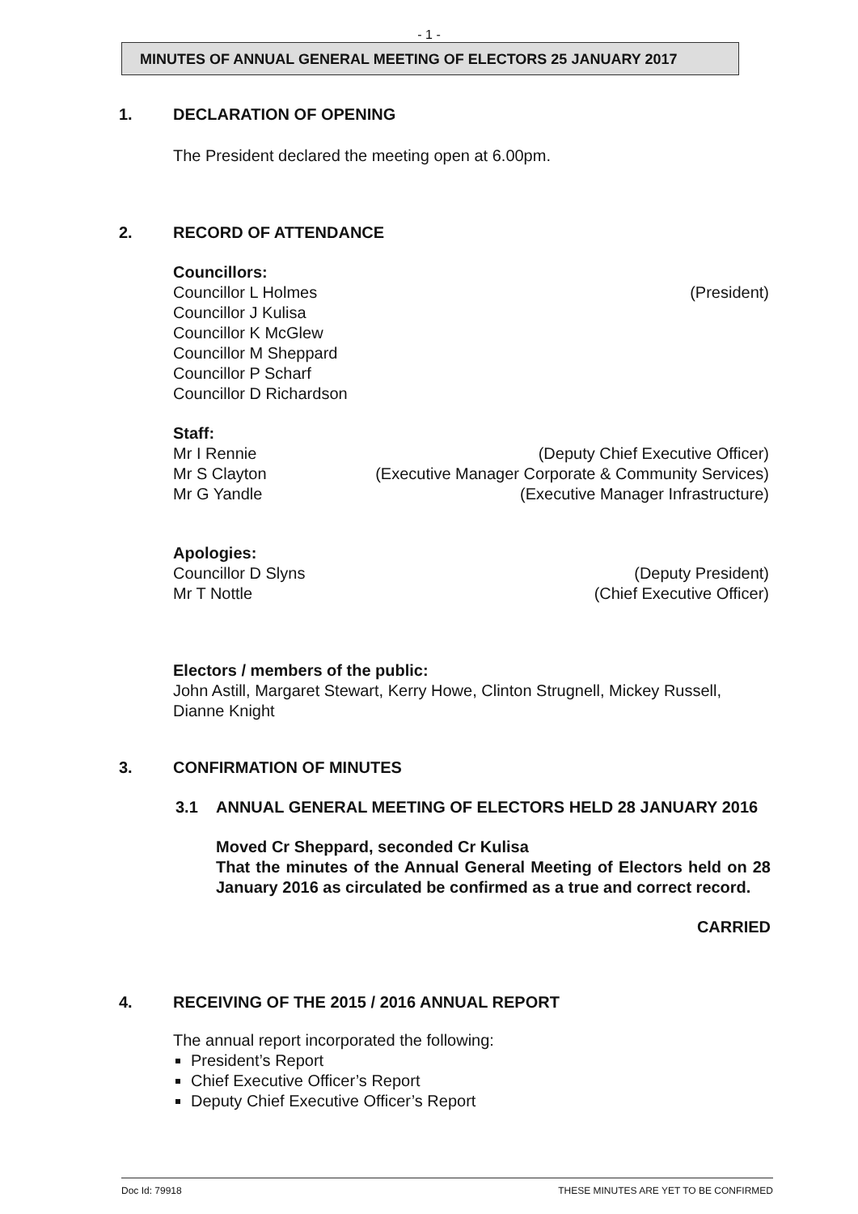- 1 -
MINUTES OF ANNUAL GENERAL MEETING OF ELECTORS 25 JANUARY 2017
1. DECLARATION OF OPENING
The President declared the meeting open at 6.00pm.
2. RECORD OF ATTENDANCE
Councillors:
Councillor L Holmes (President)
Councillor J Kulisa
Councillor K McGlew
Councillor M Sheppard
Councillor P Scharf
Councillor D Richardson
Staff:
Mr I Rennie (Deputy Chief Executive Officer)
Mr S Clayton (Executive Manager Corporate & Community Services)
Mr G Yandle (Executive Manager Infrastructure)
Apologies:
Councillor D Slyns (Deputy President)
Mr T Nottle (Chief Executive Officer)
Electors / members of the public:
John Astill, Margaret Stewart, Kerry Howe, Clinton Strugnell, Mickey Russell, Dianne Knight
3. CONFIRMATION OF MINUTES
3.1 ANNUAL GENERAL MEETING OF ELECTORS HELD 28 JANUARY 2016
Moved Cr Sheppard, seconded Cr Kulisa
That the minutes of the Annual General Meeting of Electors held on 28 January 2016 as circulated be confirmed as a true and correct record.
CARRIED
4. RECEIVING OF THE 2015 / 2016 ANNUAL REPORT
The annual report incorporated the following:
President’s Report
Chief Executive Officer’s Report
Deputy Chief Executive Officer’s Report
Doc Id: 79918 THESE MINUTES ARE YET TO BE CONFIRMED